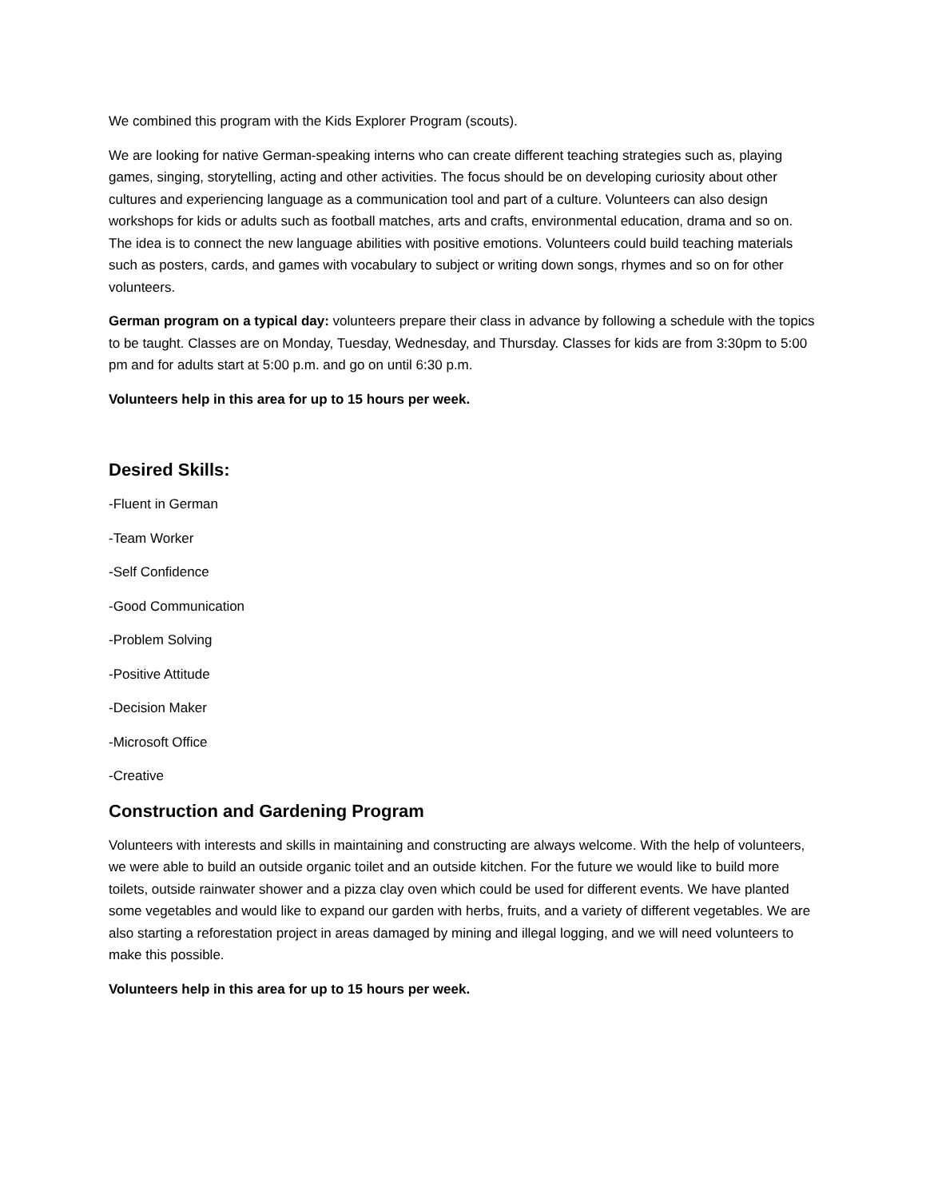We combined this program with the Kids Explorer Program (scouts).
We are looking for native German-speaking interns who can create different teaching strategies such as, playing games, singing, storytelling, acting and other activities. The focus should be on developing curiosity about other cultures and experiencing language as a communication tool and part of a culture. Volunteers can also design workshops for kids or adults such as football matches, arts and crafts, environmental education, drama and so on. The idea is to connect the new language abilities with positive emotions. Volunteers could build teaching materials such as posters, cards, and games with vocabulary to subject or writing down songs, rhymes and so on for other volunteers.
German program on a typical day: volunteers prepare their class in advance by following a schedule with the topics to be taught. Classes are on Monday, Tuesday, Wednesday, and Thursday. Classes for kids are from 3:30pm to 5:00 pm and for adults start at 5:00 p.m. and go on until 6:30 p.m.
Volunteers help in this area for up to 15 hours per week.
Desired Skills:
-Fluent in German
-Team Worker
-Self Confidence
-Good Communication
-Problem Solving
-Positive Attitude
-Decision Maker
-Microsoft Office
-Creative
Construction and Gardening Program
Volunteers with interests and skills in maintaining and constructing are always welcome. With the help of volunteers, we were able to build an outside organic toilet and an outside kitchen. For the future we would like to build more toilets, outside rainwater shower and a pizza clay oven which could be used for different events. We have planted some vegetables and would like to expand our garden with herbs, fruits, and a variety of different vegetables. We are also starting a reforestation project in areas damaged by mining and illegal logging, and we will need volunteers to make this possible.
Volunteers help in this area for up to 15 hours per week.